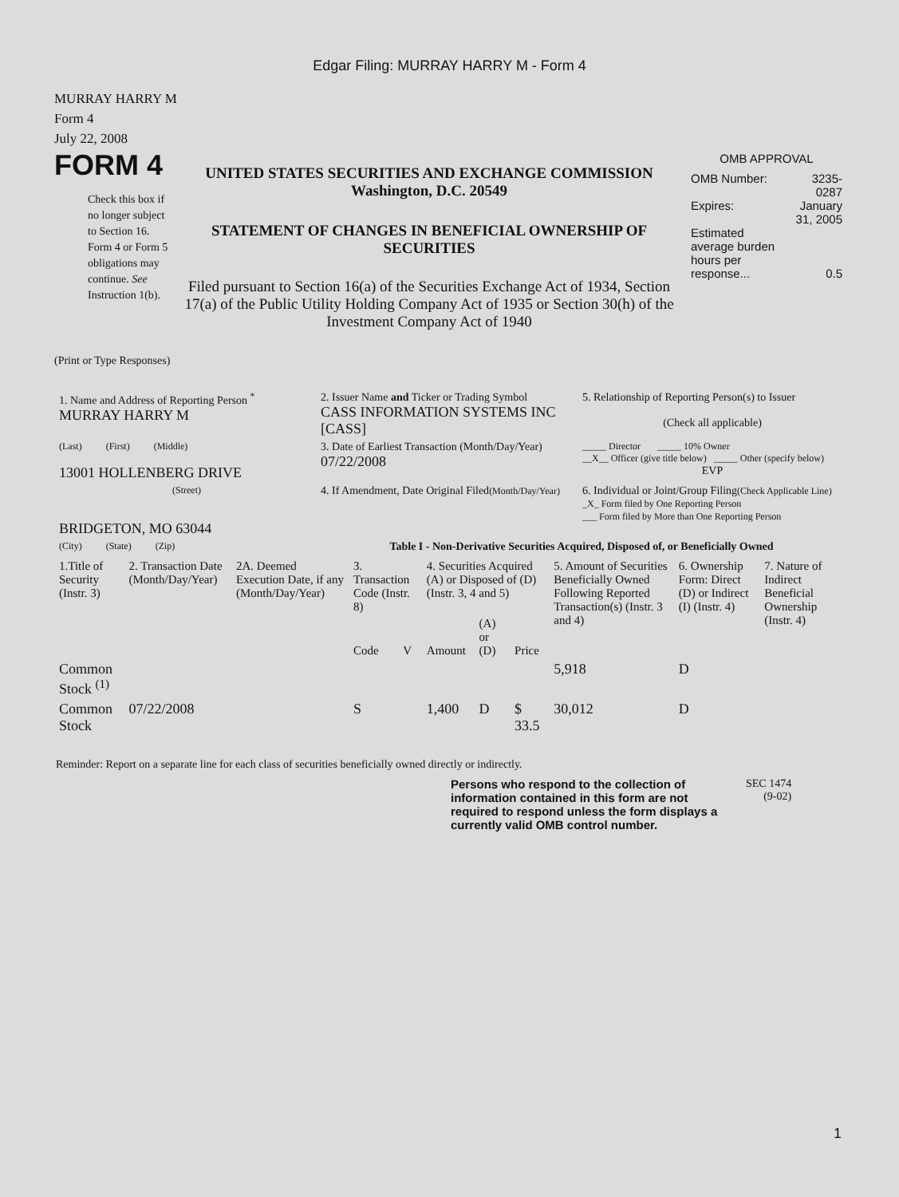Edgar Filing: MURRAY HARRY M - Form 4
MURRAY HARRY M
Form 4
July 22, 2008
FORM 4
Check this box if no longer subject to Section 16. Form 4 or Form 5 obligations may continue. See Instruction 1(b).
UNITED STATES SECURITIES AND EXCHANGE COMMISSION
Washington, D.C. 20549
STATEMENT OF CHANGES IN BENEFICIAL OWNERSHIP OF SECURITIES
Filed pursuant to Section 16(a) of the Securities Exchange Act of 1934, Section 17(a) of the Public Utility Holding Company Act of 1935 or Section 30(h) of the Investment Company Act of 1940
OMB APPROVAL
| OMB Number: | 3235-0287 |
| Expires: | January 31, 2005 |
| Estimated average burden hours per response... | 0.5 |
(Print or Type Responses)
| 1. Name and Address of Reporting Person <sup>*</sup> MURRAY HARRY M | 2. Issuer Name and Ticker or Trading Symbol CASS INFORMATION SYSTEMS INC [CASS] | 5. Relationship of Reporting Person(s) to Issuer (Check all applicable) |
| (Last) (First) (Middle) 13001 HOLLENBERG DRIVE | 3. Date of Earliest Transaction (Month/Day/Year) 07/22/2008 | _____ Director _____ 10% Owner __X__ Officer (give title below) _____ Other (specify below) EVP |
| (Street) BRIDGETON, MO 63044 | 4. If Amendment, Date Original Filed (Month/Day/Year) | 6. Individual or Joint/Group Filing (Check Applicable Line) _X_ Form filed by One Reporting Person ___ Form filed by More than One Reporting Person |
| (City) (State) (Zip) | Table I - Non-Derivative Securities Acquired, Disposed of, or Beneficially Owned | |
| 1.Title of Security (Instr. 3) | 2. Transaction Date (Month/Day/Year) | 2A. Deemed Execution Date, if any (Month/Day/Year) | 3. Transaction Code (Instr. 8) | | 4. Securities Acquired (A) or Disposed of (D) (Instr. 3, 4 and 5) | | | 5. Amount of Securities Beneficially Owned Following Reported Transaction(s) (Instr. 3 and 4) | 6. Ownership Form: Direct (D) or Indirect (I) (Instr. 4) | 7. Nature of Indirect Beneficial Ownership (Instr. 4) |
| --- | --- | --- | --- | --- | --- | --- | --- | --- | --- | --- |
| | | | Code | V | Amount | (A) or (D) | Price | | | |
| Common Stock <sup>(1)</sup> | | | | | | | | 5,918 | D | |
| Common Stock | 07/22/2008 | | S | | 1,400 | D | $ 33.5 | 30,012 | D | |
Reminder: Report on a separate line for each class of securities beneficially owned directly or indirectly.
Persons who respond to the collection of information contained in this form are not required to respond unless the form displays a currently valid OMB control number.
SEC 1474
(9-02)
1